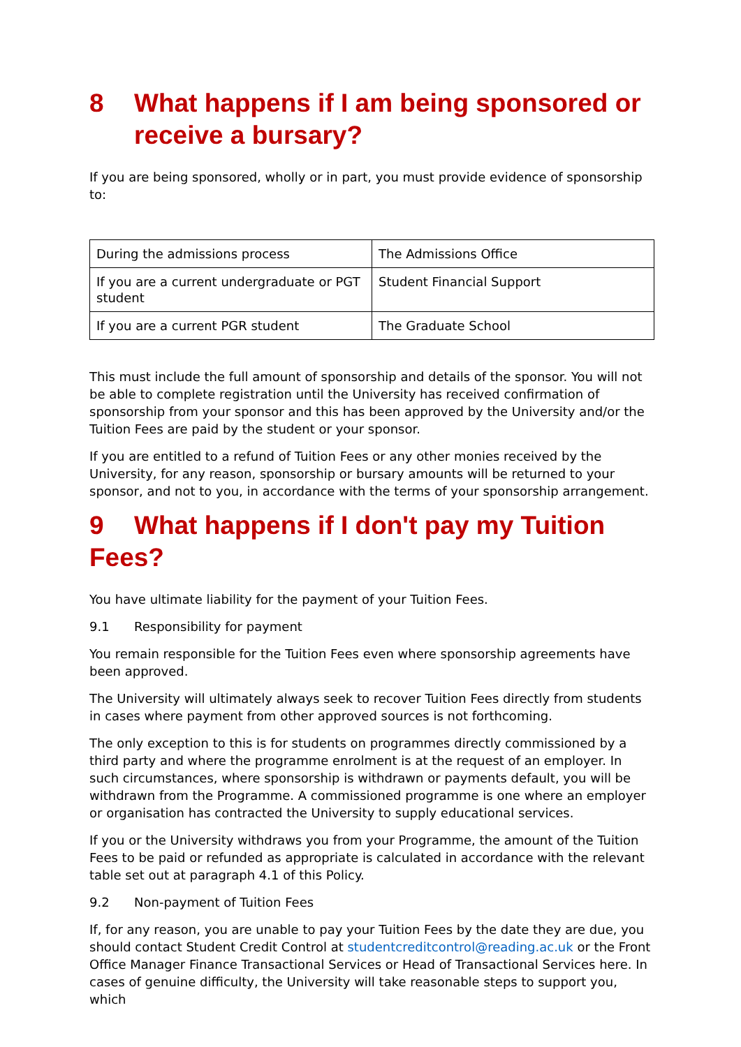8 What happens if I am being sponsored or receive a bursary?
If you are being sponsored, wholly or in part, you must provide evidence of sponsorship to:
| During the admissions process | The Admissions Office |
| If you are a current undergraduate or PGT student | Student Financial Support |
| If you are a current PGR student | The Graduate School |
This must include the full amount of sponsorship and details of the sponsor. You will not be able to complete registration until the University has received confirmation of sponsorship from your sponsor and this has been approved by the University and/or the Tuition Fees are paid by the student or your sponsor.
If you are entitled to a refund of Tuition Fees or any other monies received by the University, for any reason, sponsorship or bursary amounts will be returned to your sponsor, and not to you, in accordance with the terms of your sponsorship arrangement.
9 What happens if I don't pay my Tuition Fees?
You have ultimate liability for the payment of your Tuition Fees.
9.1 Responsibility for payment
You remain responsible for the Tuition Fees even where sponsorship agreements have been approved.
The University will ultimately always seek to recover Tuition Fees directly from students in cases where payment from other approved sources is not forthcoming.
The only exception to this is for students on programmes directly commissioned by a third party and where the programme enrolment is at the request of an employer. In such circumstances, where sponsorship is withdrawn or payments default, you will be withdrawn from the Programme. A commissioned programme is one where an employer or organisation has contracted the University to supply educational services.
If you or the University withdraws you from your Programme, the amount of the Tuition Fees to be paid or refunded as appropriate is calculated in accordance with the relevant table set out at paragraph 4.1 of this Policy.
9.2 Non-payment of Tuition Fees
If, for any reason, you are unable to pay your Tuition Fees by the date they are due, you should contact Student Credit Control at studentcreditcontrol@reading.ac.uk or the Front Office Manager Finance Transactional Services or Head of Transactional Services here. In cases of genuine difficulty, the University will take reasonable steps to support you, which